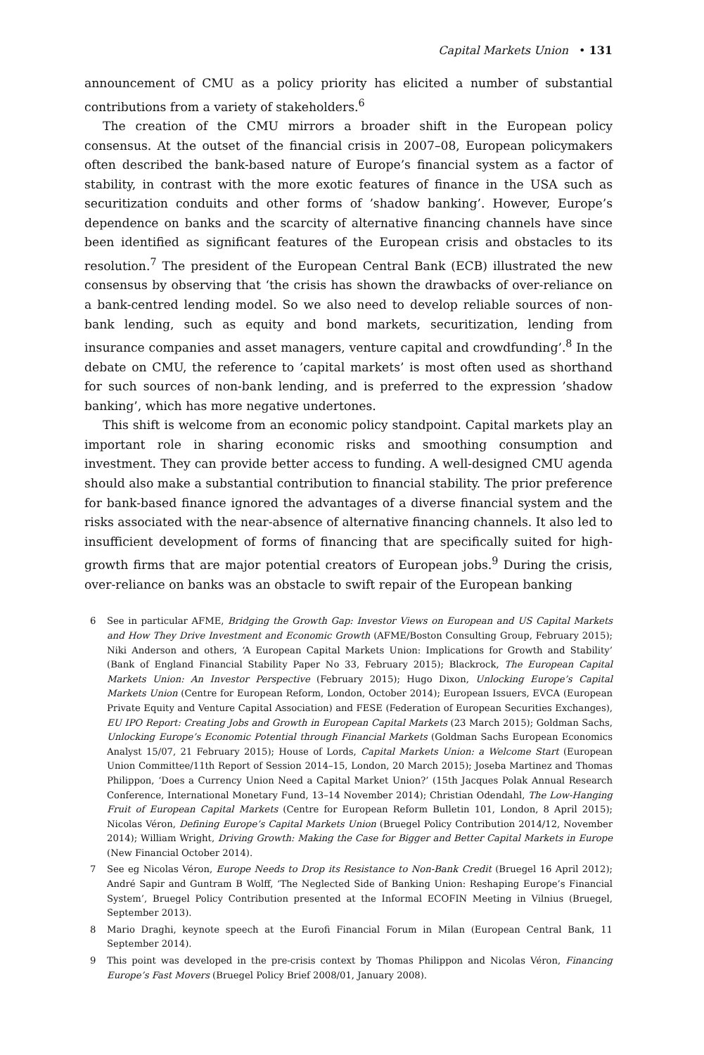Capital Markets Union • 131
announcement of CMU as a policy priority has elicited a number of substantial contributions from a variety of stakeholders.<sup>6</sup>
The creation of the CMU mirrors a broader shift in the European policy consensus. At the outset of the financial crisis in 2007–08, European policymakers often described the bank-based nature of Europe’s financial system as a factor of stability, in contrast with the more exotic features of finance in the USA such as securitization conduits and other forms of ’shadow banking’. However, Europe’s dependence on banks and the scarcity of alternative financing channels have since been identified as significant features of the European crisis and obstacles to its resolution.<sup>7</sup> The president of the European Central Bank (ECB) illustrated the new consensus by observing that ‘the crisis has shown the drawbacks of over-reliance on a bank-centred lending model. So we also need to develop reliable sources of non-bank lending, such as equity and bond markets, securitization, lending from insurance companies and asset managers, venture capital and crowdfunding’.<sup>8</sup> In the debate on CMU, the reference to ’capital markets’ is most often used as shorthand for such sources of non-bank lending, and is preferred to the expression ’shadow banking’, which has more negative undertones.
This shift is welcome from an economic policy standpoint. Capital markets play an important role in sharing economic risks and smoothing consumption and investment. They can provide better access to funding. A well-designed CMU agenda should also make a substantial contribution to financial stability. The prior preference for bank-based finance ignored the advantages of a diverse financial system and the risks associated with the near-absence of alternative financing channels. It also led to insufficient development of forms of financing that are specifically suited for high-growth firms that are major potential creators of European jobs.<sup>9</sup> During the crisis, over-reliance on banks was an obstacle to swift repair of the European banking
6 See in particular AFME, Bridging the Growth Gap: Investor Views on European and US Capital Markets and How They Drive Investment and Economic Growth (AFME/Boston Consulting Group, February 2015); Niki Anderson and others, ‘A European Capital Markets Union: Implications for Growth and Stability’ (Bank of England Financial Stability Paper No 33, February 2015); Blackrock, The European Capital Markets Union: An Investor Perspective (February 2015); Hugo Dixon, Unlocking Europe’s Capital Markets Union (Centre for European Reform, London, October 2014); European Issuers, EVCA (European Private Equity and Venture Capital Association) and FESE (Federation of European Securities Exchanges), EU IPO Report: Creating Jobs and Growth in European Capital Markets (23 March 2015); Goldman Sachs, Unlocking Europe’s Economic Potential through Financial Markets (Goldman Sachs European Economics Analyst 15/07, 21 February 2015); House of Lords, Capital Markets Union: a Welcome Start (European Union Committee/11th Report of Session 2014–15, London, 20 March 2015); Joseba Martinez and Thomas Philippon, ‘Does a Currency Union Need a Capital Market Union?’ (15th Jacques Polak Annual Research Conference, International Monetary Fund, 13–14 November 2014); Christian Odendahl, The Low-Hanging Fruit of European Capital Markets (Centre for European Reform Bulletin 101, London, 8 April 2015); Nicolas Véron, Defining Europe’s Capital Markets Union (Bruegel Policy Contribution 2014/12, November 2014); William Wright, Driving Growth: Making the Case for Bigger and Better Capital Markets in Europe (New Financial October 2014).
7 See eg Nicolas Véron, Europe Needs to Drop its Resistance to Non-Bank Credit (Bruegel 16 April 2012); André Sapir and Guntram B Wolff, ‘The Neglected Side of Banking Union: Reshaping Europe’s Financial System’, Bruegel Policy Contribution presented at the Informal ECOFIN Meeting in Vilnius (Bruegel, September 2013).
8 Mario Draghi, keynote speech at the Eurofi Financial Forum in Milan (European Central Bank, 11 September 2014).
9 This point was developed in the pre-crisis context by Thomas Philippon and Nicolas Véron, Financing Europe’s Fast Movers (Bruegel Policy Brief 2008/01, January 2008).